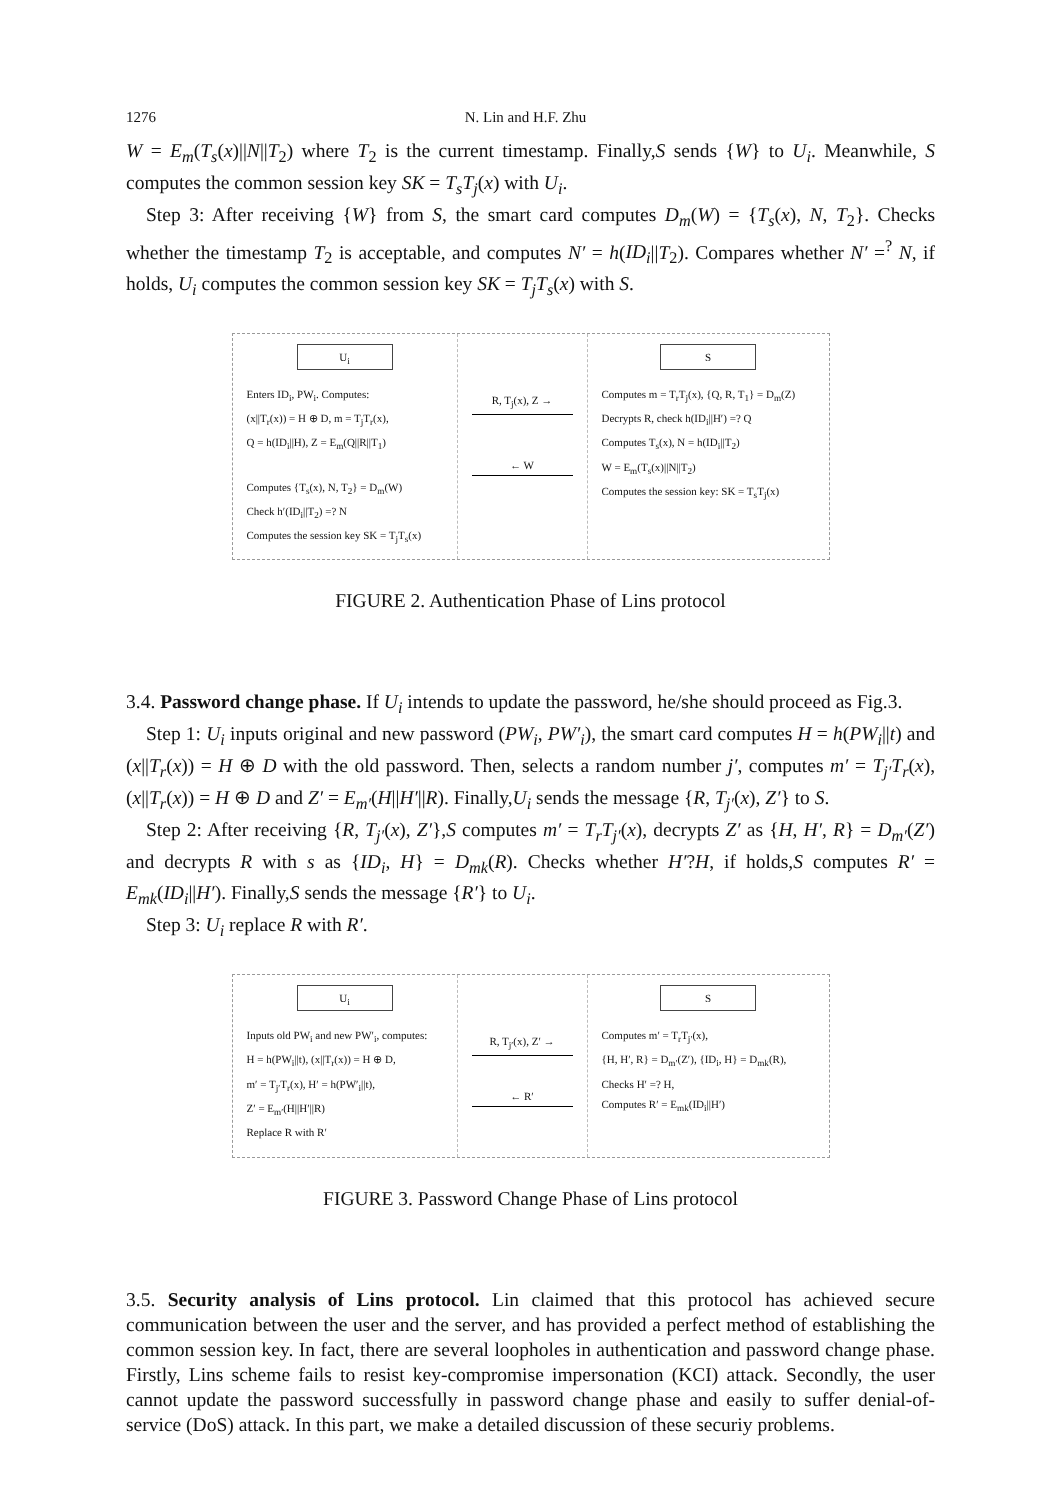1276 N. Lin and H.F. Zhu
W = E<sub>m</sub>(T<sub>s</sub>(x)||N||T<sub>2</sub>) where T<sub>2</sub> is the current timestamp. Finally,S sends {W} to U<sub>i</sub>. Meanwhile, S computes the common session key SK = T<sub>s</sub>T<sub>j</sub>(x) with U<sub>i</sub>.
Step 3: After receiving {W} from S, the smart card computes D<sub>m</sub>(W) = {T<sub>s</sub>(x), N, T<sub>2</sub>}. Checks whether the timestamp T<sub>2</sub> is acceptable, and computes N′ = h(ID<sub>i</sub>||T<sub>2</sub>). Compares whether N′ =<sup>?</sup> N, if holds, U<sub>i</sub> computes the common session key SK = T<sub>j</sub>T<sub>s</sub>(x) with S.
U<sub>i</sub>
Enters ID<sub>i</sub>, PW<sub>i</sub>. Computes:
(x||T<sub>r</sub>(x)) = H ⊕ D, m = T<sub>j</sub>T<sub>r</sub>(x),
Q = h(ID<sub>i</sub>||H), Z = E<sub>m</sub>(Q||R||T<sub>1</sub>)
Computes {T<sub>s</sub>(x), N, T<sub>2</sub>} = D<sub>m</sub>(W)
Check h′(ID<sub>i</sub>||T<sub>2</sub>) =? N
Computes the session key SK = T<sub>j</sub>T<sub>s</sub>(x)
R, T<sub>j</sub>(x), Z →
← W
S
Computes m = T<sub>r</sub>T<sub>j</sub>(x), {Q, R, T<sub>1</sub>} = D<sub>m</sub>(Z)
Decrypts R, check h(ID<sub>i</sub>||H′) =? Q
Computes T<sub>s</sub>(x), N = h(ID<sub>i</sub>||T<sub>2</sub>)
W = E<sub>m</sub>(T<sub>s</sub>(x)||N||T<sub>2</sub>)
Computes the session key: SK = T<sub>s</sub>T<sub>j</sub>(x)
FIGURE 2. Authentication Phase of Lins protocol
3.4. Password change phase. If U<sub>i</sub> intends to update the password, he/she should proceed as Fig.3.
Step 1: U<sub>i</sub> inputs original and new password (PW<sub>i</sub>, PW′<sub>i</sub>), the smart card computes H = h(PW<sub>i</sub>||t) and (x||T<sub>r</sub>(x)) = H ⊕ D with the old password. Then, selects a random number j′, computes m′ = T<sub>j′</sub>T<sub>r</sub>(x),(x||T<sub>r</sub>(x)) = H ⊕ D and Z′ = E<sub>m′</sub>(H||H′||R). Finally,U<sub>i</sub> sends the message {R, T<sub>j′</sub>(x), Z′} to S.
Step 2: After receiving {R, T<sub>j′</sub>(x), Z′},S computes m′ = T<sub>r</sub>T<sub>j′</sub>(x), decrypts Z′ as {H, H′, R} = D<sub>m′</sub>(Z′) and decrypts R with s as {ID<sub>i</sub>, H} = D<sub>mk</sub>(R). Checks whether H′?H, if holds,S computes R′ = E<sub>mk</sub>(ID<sub>i</sub>||H′). Finally,S sends the message {R′} to U<sub>i</sub>.
Step 3: U<sub>i</sub> replace R with R′.
U<sub>i</sub>
Inputs old PW<sub>i</sub> and new PW′<sub>i</sub>, computes:
H = h(PW<sub>i</sub>||t), (x||T<sub>r</sub>(x)) = H ⊕ D,
m′ = T<sub>j′</sub>T<sub>r</sub>(x), H′ = h(PW′<sub>i</sub>||t),
Z′ = E<sub>m′</sub>(H||H′||R)
Replace R with R′
R, T<sub>j′</sub>(x), Z′ →
← R′
S
Computes m′ = T<sub>r</sub>T<sub>j′</sub>(x),
{H, H′, R} = D<sub>m′</sub>(Z′), {ID<sub>i</sub>, H} = D<sub>mk</sub>(R),
Checks H′ =? H,
Computes R′ = E<sub>mk</sub>(ID<sub>i</sub>||H′)
FIGURE 3. Password Change Phase of Lins protocol
3.5. Security analysis of Lins protocol. Lin claimed that this protocol has achieved secure communication between the user and the server, and has provided a perfect method of establishing the common session key. In fact, there are several loopholes in authentication and password change phase. Firstly, Lins scheme fails to resist key-compromise impersonation (KCI) attack. Secondly, the user cannot update the password successfully in password change phase and easily to suffer denial-of-service (DoS) attack. In this part, we make a detailed discussion of these securiy problems.